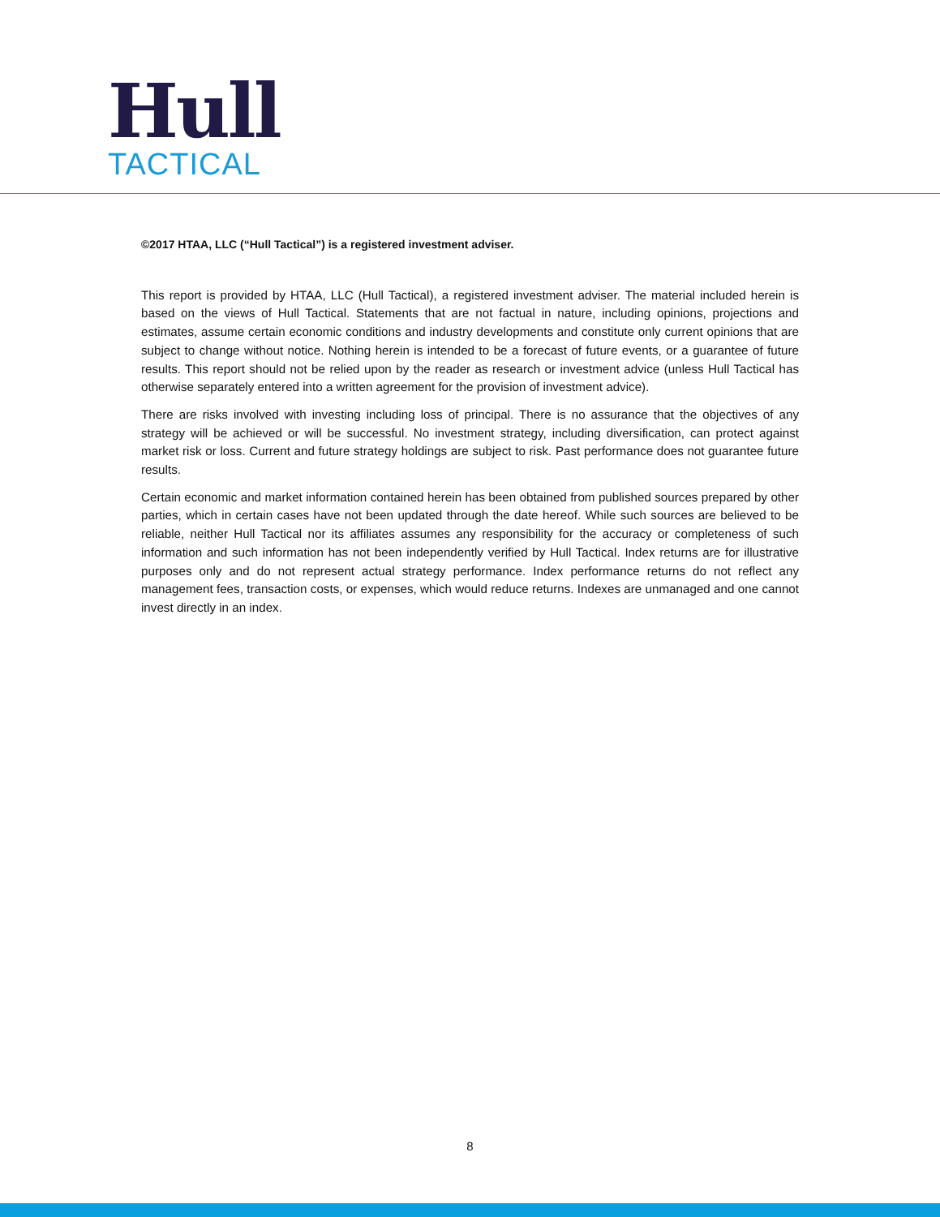Hull
TACTICAL
©2017 HTAA, LLC (“Hull Tactical”) is a registered investment adviser.
This report is provided by HTAA, LLC (Hull Tactical), a registered investment adviser. The material included herein is based on the views of Hull Tactical. Statements that are not factual in nature, including opinions, projections and estimates, assume certain economic conditions and industry developments and constitute only current opinions that are subject to change without notice. Nothing herein is intended to be a forecast of future events, or a guarantee of future results. This report should not be relied upon by the reader as research or investment advice (unless Hull Tactical has otherwise separately entered into a written agreement for the provision of investment advice).
There are risks involved with investing including loss of principal. There is no assurance that the objectives of any strategy will be achieved or will be successful. No investment strategy, including diversification, can protect against market risk or loss. Current and future strategy holdings are subject to risk. Past performance does not guarantee future results.
Certain economic and market information contained herein has been obtained from published sources prepared by other parties, which in certain cases have not been updated through the date hereof. While such sources are believed to be reliable, neither Hull Tactical nor its affiliates assumes any responsibility for the accuracy or completeness of such information and such information has not been independently verified by Hull Tactical. Index returns are for illustrative purposes only and do not represent actual strategy performance. Index performance returns do not reflect any management fees, transaction costs, or expenses, which would reduce returns. Indexes are unmanaged and one cannot invest directly in an index.
8